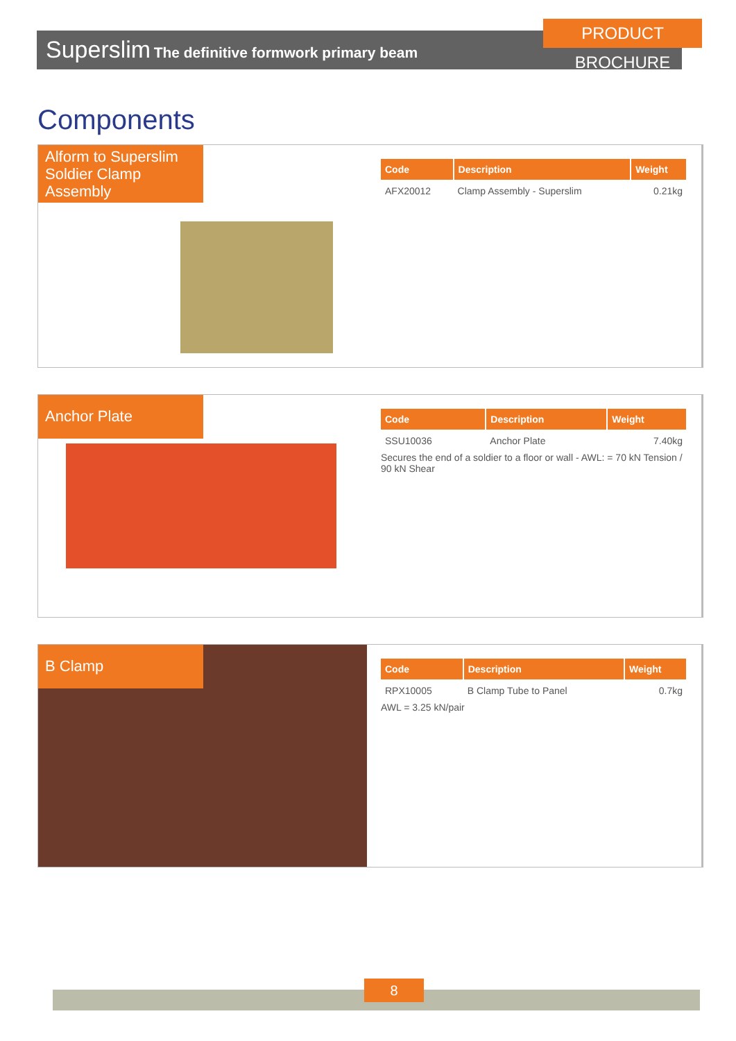PRODUCT BROCHURE
Superslim The definitive formwork primary beam
Components
Alform to Superslim Soldier Clamp Assembly
| Code | Description | Weight |
| --- | --- | --- |
| AFX20012 | Clamp Assembly - Superslim | 0.21kg |
Anchor Plate
| Code | Description | Weight |
| --- | --- | --- |
| SSU10036 | Anchor Plate | 7.40kg |
Secures the end of a soldier to a floor or wall - AWL: = 70 kN Tension / 90 kN Shear
B Clamp
| Code | Description | Weight |
| --- | --- | --- |
| RPX10005 | B Clamp Tube to Panel | 0.7kg |
AWL = 3.25 kN/pair
8